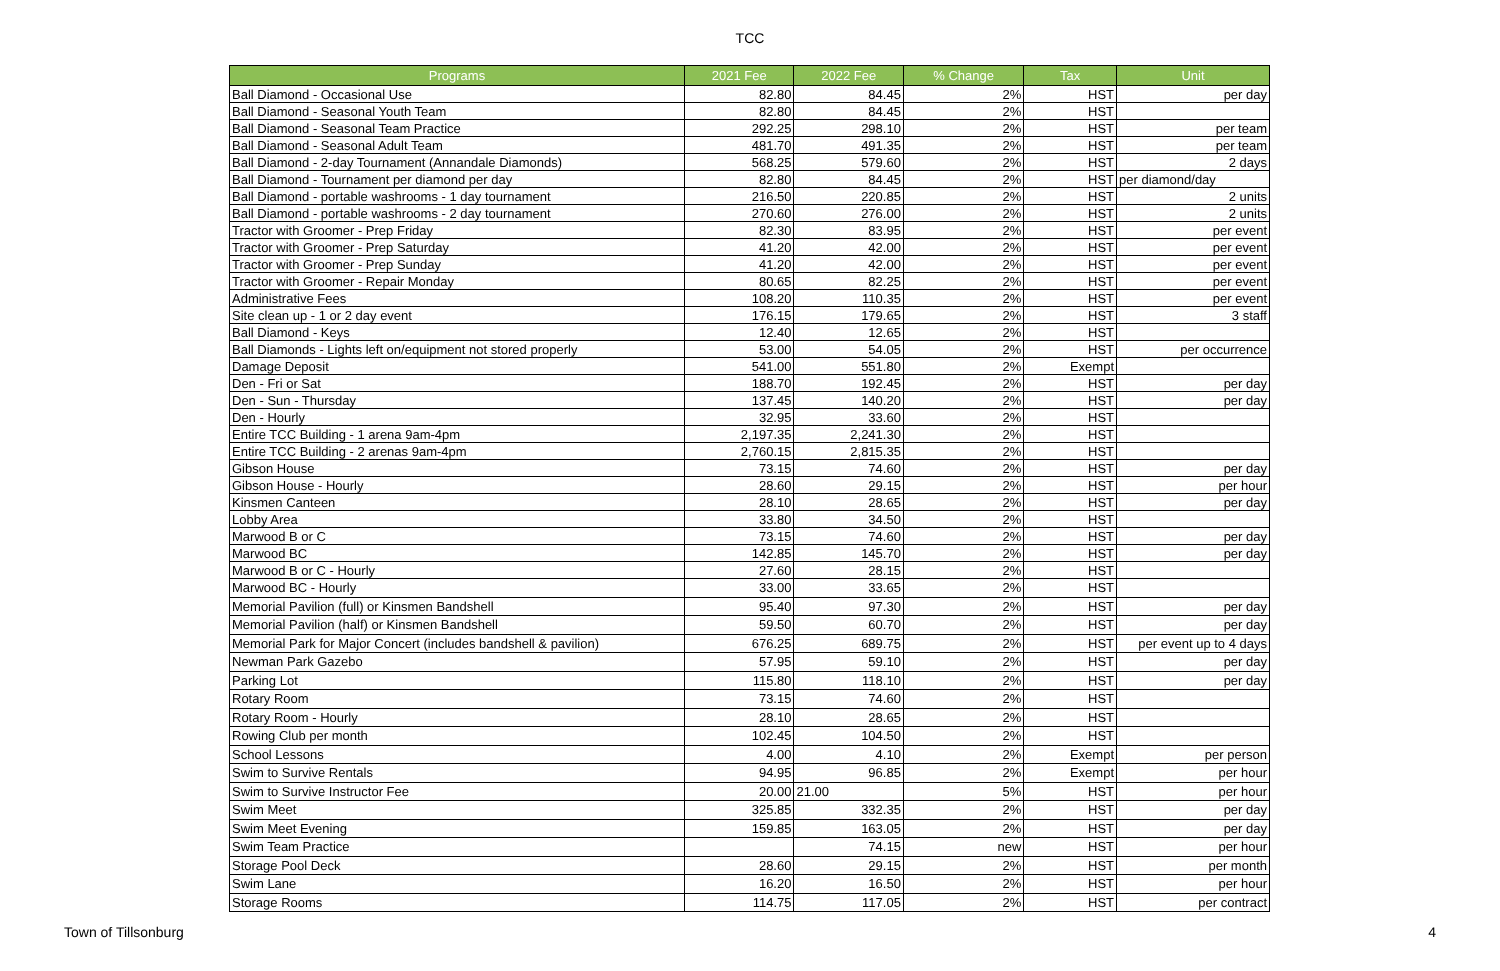TCC
| Programs | 2021 Fee | 2022 Fee | % Change | Tax | Unit |
| --- | --- | --- | --- | --- | --- |
| Ball Diamond - Occasional Use | 82.80 | 84.45 | 2% | HST | per day |
| Ball Diamond - Seasonal Youth Team | 82.80 | 84.45 | 2% | HST | |
| Ball Diamond - Seasonal Team Practice | 292.25 | 298.10 | 2% | HST | per team |
| Ball Diamond - Seasonal Adult Team | 481.70 | 491.35 | 2% | HST | per team |
| Ball Diamond - 2-day Tournament (Annandale Diamonds) | 568.25 | 579.60 | 2% | HST | 2 days |
| Ball Diamond - Tournament per diamond per day | 82.80 | 84.45 | 2% | HST | per diamond/day |
| Ball Diamond - portable washrooms - 1 day tournament | 216.50 | 220.85 | 2% | HST | 2 units |
| Ball Diamond - portable washrooms - 2 day tournament | 270.60 | 276.00 | 2% | HST | 2 units |
| Tractor with Groomer - Prep Friday | 82.30 | 83.95 | 2% | HST | per event |
| Tractor with Groomer - Prep Saturday | 41.20 | 42.00 | 2% | HST | per event |
| Tractor with Groomer - Prep Sunday | 41.20 | 42.00 | 2% | HST | per event |
| Tractor with Groomer - Repair Monday | 80.65 | 82.25 | 2% | HST | per event |
| Administrative Fees | 108.20 | 110.35 | 2% | HST | per event |
| Site clean up - 1 or 2 day event | 176.15 | 179.65 | 2% | HST | 3 staff |
| Ball Diamond - Keys | 12.40 | 12.65 | 2% | HST | |
| Ball Diamonds - Lights left on/equipment not stored properly | 53.00 | 54.05 | 2% | HST | per occurrence |
| Damage Deposit | 541.00 | 551.80 | 2% | Exempt | |
| Den - Fri or Sat | 188.70 | 192.45 | 2% | HST | per day |
| Den - Sun - Thursday | 137.45 | 140.20 | 2% | HST | per day |
| Den - Hourly | 32.95 | 33.60 | 2% | HST | |
| Entire TCC Building - 1 arena 9am-4pm | 2,197.35 | 2,241.30 | 2% | HST | |
| Entire TCC Building - 2 arenas 9am-4pm | 2,760.15 | 2,815.35 | 2% | HST | |
| Gibson House | 73.15 | 74.60 | 2% | HST | per day |
| Gibson House - Hourly | 28.60 | 29.15 | 2% | HST | per hour |
| Kinsmen Canteen | 28.10 | 28.65 | 2% | HST | per day |
| Lobby Area | 33.80 | 34.50 | 2% | HST | |
| Marwood B or C | 73.15 | 74.60 | 2% | HST | per day |
| Marwood BC | 142.85 | 145.70 | 2% | HST | per day |
| Marwood B or C - Hourly | 27.60 | 28.15 | 2% | HST | |
| Marwood BC - Hourly | 33.00 | 33.65 | 2% | HST | |
| Memorial Pavilion (full) or Kinsmen Bandshell | 95.40 | 97.30 | 2% | HST | per day |
| Memorial Pavilion (half) or Kinsmen Bandshell | 59.50 | 60.70 | 2% | HST | per day |
| Memorial Park for Major Concert (includes bandshell & pavilion) | 676.25 | 689.75 | 2% | HST | per event up to 4 days |
| Newman Park Gazebo | 57.95 | 59.10 | 2% | HST | per day |
| Parking Lot | 115.80 | 118.10 | 2% | HST | per day |
| Rotary Room | 73.15 | 74.60 | 2% | HST | |
| Rotary Room - Hourly | 28.10 | 28.65 | 2% | HST | |
| Rowing Club per month | 102.45 | 104.50 | 2% | HST | |
| School Lessons | 4.00 | 4.10 | 2% | Exempt | per person |
| Swim to Survive Rentals | 94.95 | 96.85 | 2% | Exempt | per hour |
| Swim to Survive Instructor Fee | 20.00 | 21.00 | 5% | HST | per hour |
| Swim Meet | 325.85 | 332.35 | 2% | HST | per day |
| Swim Meet Evening | 159.85 | 163.05 | 2% | HST | per day |
| Swim Team Practice | | 74.15 | new | HST | per hour |
| Storage Pool Deck | 28.60 | 29.15 | 2% | HST | per month |
| Swim Lane | 16.20 | 16.50 | 2% | HST | per hour |
| Storage Rooms | 114.75 | 117.05 | 2% | HST | per contract |
Town of Tillsonburg 4